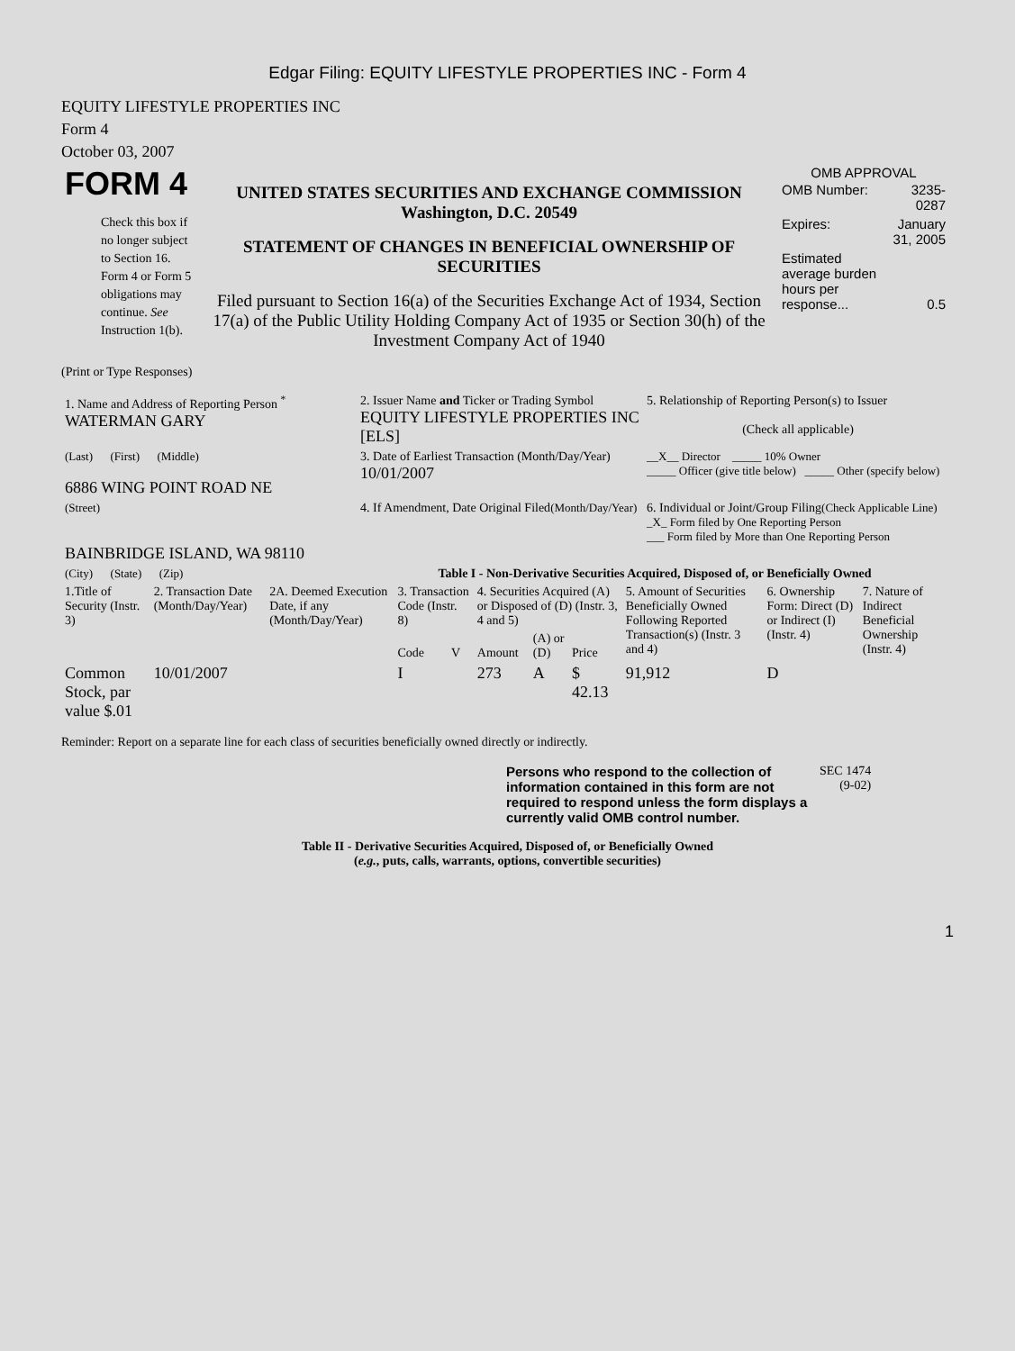Edgar Filing: EQUITY LIFESTYLE PROPERTIES INC - Form 4
EQUITY LIFESTYLE PROPERTIES INC
Form 4
October 03, 2007
| FORM 4 Check this box if no longer subject to Section 16. Form 4 or Form 5 obligations may continue. See Instruction 1(b). | UNITED STATES SECURITIES AND EXCHANGE COMMISSION Washington, D.C. 20549 STATEMENT OF CHANGES IN BENEFICIAL OWNERSHIP OF SECURITIES Filed pursuant to Section 16(a) of the Securities Exchange Act of 1934, Section 17(a) of the Public Utility Holding Company Act of 1935 or Section 30(h) of the Investment Company Act of 1940 | OMB APPROVAL / OMB Number: / 3235-0287 / / Expires: / January 31, 2005 / / Estimated average burden hours per response... / 0.5 / |
(Print or Type Responses)
| 1. Name and Address of Reporting Person <sup>*</sup> WATERMAN GARY | 2. Issuer Name and Ticker or Trading Symbol EQUITY LIFESTYLE PROPERTIES INC [ELS] | 5. Relationship of Reporting Person(s) to Issuer (Check all applicable) |
| (Last) (First) (Middle) 6886 WING POINT ROAD NE | 3. Date of Earliest Transaction (Month/Day/Year) 10/01/2007 | __X__ Director _____ 10% Owner _____ Officer (give title below) _____ Other (specify below) |
| (Street) BAINBRIDGE ISLAND, WA 98110 | 4. If Amendment, Date Original Filed (Month/Day/Year) | 6. Individual or Joint/Group Filing (Check Applicable Line) _X_ Form filed by One Reporting Person ___ Form filed by More than One Reporting Person |
| (City) (State) (Zip) | Table I - Non-Derivative Securities Acquired, Disposed of, or Beneficially Owned | |
| 1.Title of Security (Instr. 3) | 2. Transaction Date (Month/Day/Year) | 2A. Deemed Execution Date, if any (Month/Day/Year) | 3. Transaction Code (Instr. 8) | | 4. Securities Acquired (A) or Disposed of (D) (Instr. 3, 4 and 5) | | | 5. Amount of Securities Beneficially Owned Following Reported Transaction(s) (Instr. 3 and 4) | 6. Ownership Form: Direct (D) or Indirect (I) (Instr. 4) | 7. Nature of Indirect Beneficial Ownership (Instr. 4) |
| --- | --- | --- | --- | --- | --- | --- | --- | --- | --- | --- |
| | | | Code | V | Amount | (A) or (D) | Price | | | |
| Common Stock, par value $.01 | 10/01/2007 | | I | | 273 | A | $ 42.13 | 91,912 | D | |
Reminder: Report on a separate line for each class of securities beneficially owned directly or indirectly.
| Persons who respond to the collection of information contained in this form are not required to respond unless the form displays a currently valid OMB control number. | SEC 1474 (9-02) |
Table II - Derivative Securities Acquired, Disposed of, or Beneficially Owned
(e.g., puts, calls, warrants, options, convertible securities)
1